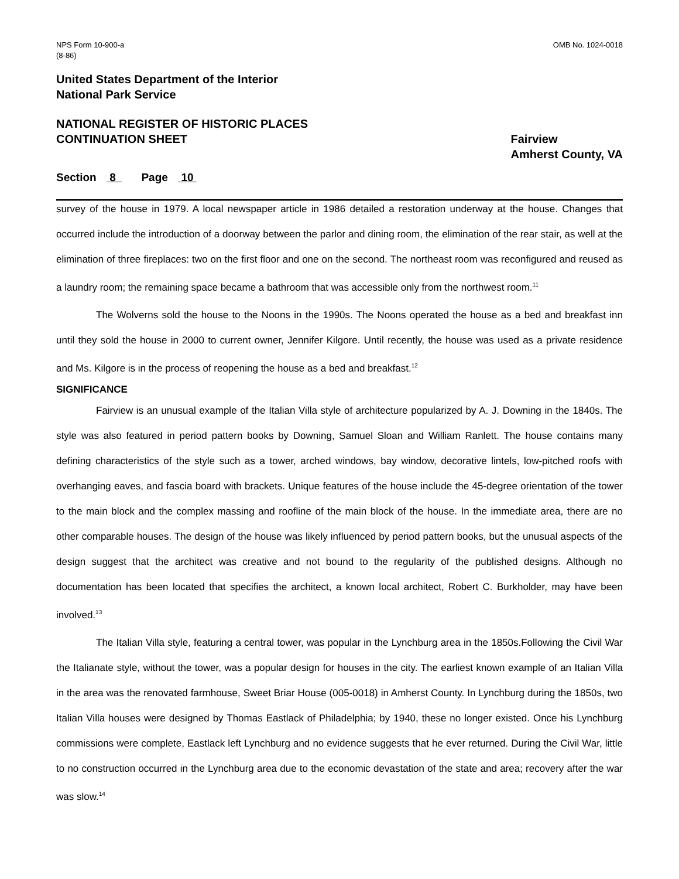NPS Form 10-900-a
(8-86)
OMB No. 1024-0018
United States Department of the Interior
National Park Service
NATIONAL REGISTER OF HISTORIC PLACES
CONTINUATION SHEET
Fairview
Amherst County, VA
Section 8 Page 10
survey of the house in 1979. A local newspaper article in 1986 detailed a restoration underway at the house. Changes that occurred include the introduction of a doorway between the parlor and dining room, the elimination of the rear stair, as well at the elimination of three fireplaces: two on the first floor and one on the second. The northeast room was reconfigured and reused as a laundry room; the remaining space became a bathroom that was accessible only from the northwest room.<sup>11</sup>
The Wolverns sold the house to the Noons in the 1990s. The Noons operated the house as a bed and breakfast inn until they sold the house in 2000 to current owner, Jennifer Kilgore. Until recently, the house was used as a private residence and Ms. Kilgore is in the process of reopening the house as a bed and breakfast.<sup>12</sup>
SIGNIFICANCE
Fairview is an unusual example of the Italian Villa style of architecture popularized by A. J. Downing in the 1840s. The style was also featured in period pattern books by Downing, Samuel Sloan and William Ranlett. The house contains many defining characteristics of the style such as a tower, arched windows, bay window, decorative lintels, low-pitched roofs with overhanging eaves, and fascia board with brackets. Unique features of the house include the 45-degree orientation of the tower to the main block and the complex massing and roofline of the main block of the house. In the immediate area, there are no other comparable houses. The design of the house was likely influenced by period pattern books, but the unusual aspects of the design suggest that the architect was creative and not bound to the regularity of the published designs. Although no documentation has been located that specifies the architect, a known local architect, Robert C. Burkholder, may have been involved.<sup>13</sup>
The Italian Villa style, featuring a central tower, was popular in the Lynchburg area in the 1850s.Following the Civil War the Italianate style, without the tower, was a popular design for houses in the city. The earliest known example of an Italian Villa in the area was the renovated farmhouse, Sweet Briar House (005-0018) in Amherst County. In Lynchburg during the 1850s, two Italian Villa houses were designed by Thomas Eastlack of Philadelphia; by 1940, these no longer existed. Once his Lynchburg commissions were complete, Eastlack left Lynchburg and no evidence suggests that he ever returned. During the Civil War, little to no construction occurred in the Lynchburg area due to the economic devastation of the state and area; recovery after the war was slow.<sup>14</sup>